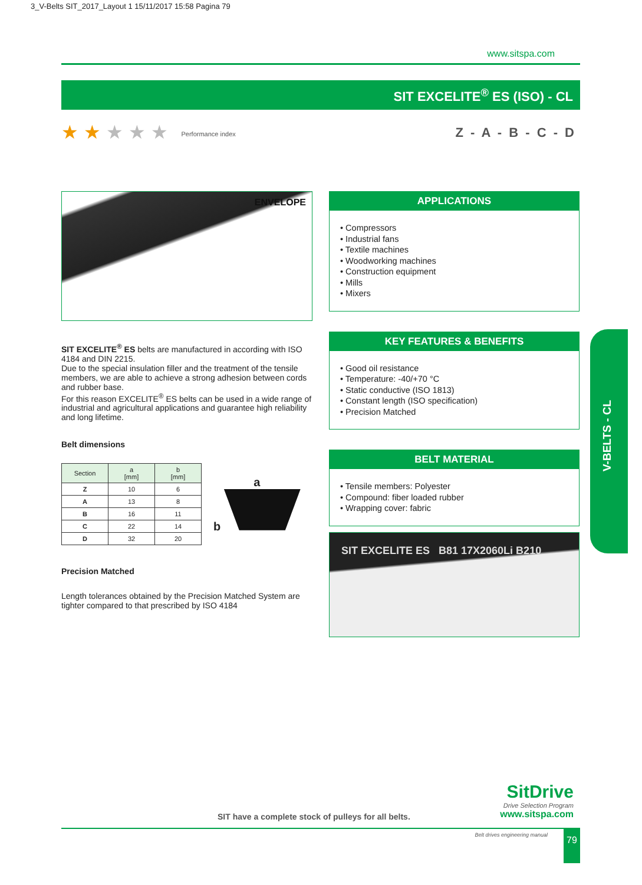3_V-Belts SIT_2017_Layout 1 15/11/2017 15:58 Pagina 79
www.sitspa.com
SIT EXCELITE<sup>®</sup> ES (ISO) - CL
★ ★ ★ ★ ★ Performance index Z - A - B - C - D
ENVELOPE
SIT EXCELITE<sup>®</sup> ES belts are manufactured in according with ISO 4184 and DIN 2215.
Due to the special insulation filler and the treatment of the tensile members, we are able to achieve a strong adhesion between cords and rubber base.
For this reason EXCELITE<sup>®</sup> ES belts can be used in a wide range of industrial and agricultural applications and guarantee high reliability and long lifetime.
Belt dimensions
| Section | a [mm] | b [mm] |
| --- | --- | --- |
| Z | 10 | 6 |
| A | 13 | 8 |
| B | 16 | 11 |
| C | 22 | 14 |
| D | 32 | 20 |
a
b
Precision Matched
Length tolerances obtained by the Precision Matched System are tighter compared to that prescribed by ISO 4184
APPLICATIONS
• Compressors
• Industrial fans
• Textile machines
• Woodworking machines
• Construction equipment
• Mills
• Mixers
KEY FEATURES & BENEFITS
• Good oil resistance
• Temperature: -40/+70 °C
• Static conductive (ISO 1813)
• Constant length (ISO specification)
• Precision Matched
BELT MATERIAL
• Tensile members: Polyester
• Compound: fiber loaded rubber
• Wrapping cover: fabric
SIT EXCELITE ES B81 17X2060Li B210
V-BELTS - CL
SIT have a complete stock of pulleys for all belts.
SitDrive
Drive Selection Program
www.sitspa.com
Belt drives engineering manual 79